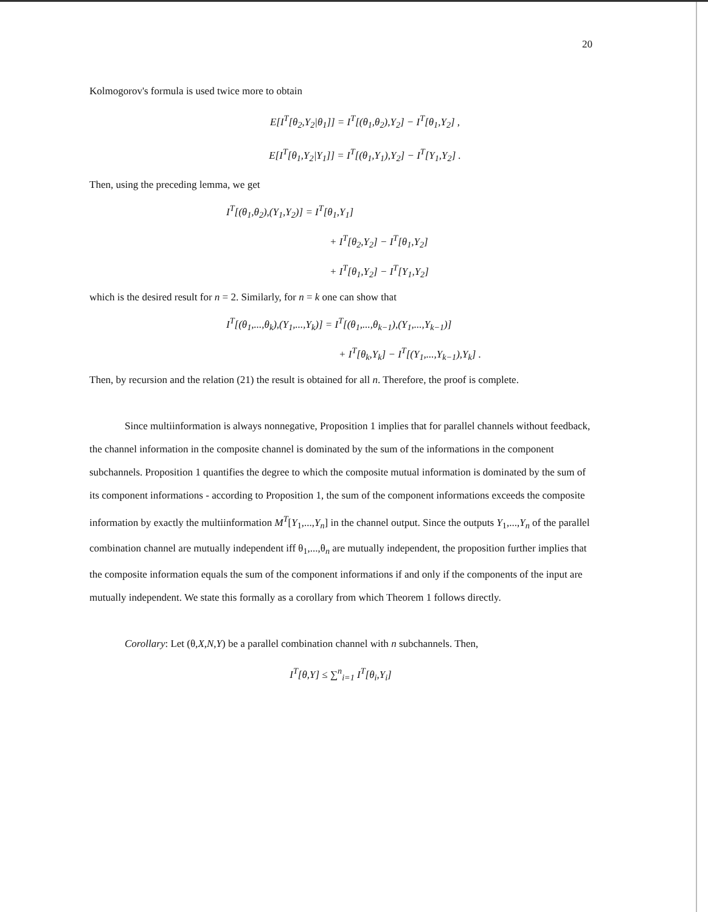20
Kolmogorov's formula is used twice more to obtain
E[I<sup>T</sup>[θ<sub>2</sub>,Y<sub>2</sub>|θ<sub>1</sub>]] = I<sup>T</sup>[(θ<sub>1</sub>,θ<sub>2</sub>),Y<sub>2</sub>] − I<sup>T</sup>[θ<sub>1</sub>,Y<sub>2</sub>] ,
E[I<sup>T</sup>[θ<sub>1</sub>,Y<sub>2</sub>|Y<sub>1</sub>]] = I<sup>T</sup>[(θ<sub>1</sub>,Y<sub>1</sub>),Y<sub>2</sub>] − I<sup>T</sup>[Y<sub>1</sub>,Y<sub>2</sub>] .
Then, using the preceding lemma, we get
I<sup>T</sup>[(θ<sub>1</sub>,θ<sub>2</sub>),(Y<sub>1</sub>,Y<sub>2</sub>)] = I<sup>T</sup>[θ<sub>1</sub>,Y<sub>1</sub>]
+ I<sup>T</sup>[θ<sub>2</sub>,Y<sub>2</sub>] − I<sup>T</sup>[θ<sub>1</sub>,Y<sub>2</sub>]
+ I<sup>T</sup>[θ<sub>1</sub>,Y<sub>2</sub>] − I<sup>T</sup>[Y<sub>1</sub>,Y<sub>2</sub>]
which is the desired result for n = 2. Similarly, for n = k one can show that
I<sup>T</sup>[(θ<sub>1</sub>,...,θ<sub>k</sub>),(Y<sub>1</sub>,...,Y<sub>k</sub>)] = I<sup>T</sup>[(θ<sub>1</sub>,...,θ<sub>k−1</sub>),(Y<sub>1</sub>,...,Y<sub>k−1</sub>)]
+ I<sup>T</sup>[θ<sub>k</sub>,Y<sub>k</sub>] − I<sup>T</sup>[(Y<sub>1</sub>,...,Y<sub>k−1</sub>),Y<sub>k</sub>] .
Then, by recursion and the relation (21) the result is obtained for all n. Therefore, the proof is complete.
Since multiinformation is always nonnegative, Proposition 1 implies that for parallel channels without feedback, the channel information in the composite channel is dominated by the sum of the informations in the component subchannels. Proposition 1 quantifies the degree to which the composite mutual information is dominated by the sum of its component informations - according to Proposition 1, the sum of the component informations exceeds the composite information by exactly the multiinformation M<sup>T</sup>[Y<sub>1</sub>,...,Y<sub>n</sub>] in the channel output. Since the outputs Y<sub>1</sub>,...,Y<sub>n</sub> of the parallel combination channel are mutually independent iff θ<sub>1</sub>,...,θ<sub>n</sub> are mutually independent, the proposition further implies that the composite information equals the sum of the component informations if and only if the components of the input are mutually independent. We state this formally as a corollary from which Theorem 1 follows directly.
Corollary: Let (θ,X,N,Y) be a parallel combination channel with n subchannels. Then,
I<sup>T</sup>[θ,Y] ≤ ∑<sup>n</sup><sub>i=1</sub> I<sup>T</sup>[θ<sub>i</sub>,Y<sub>i</sub>]